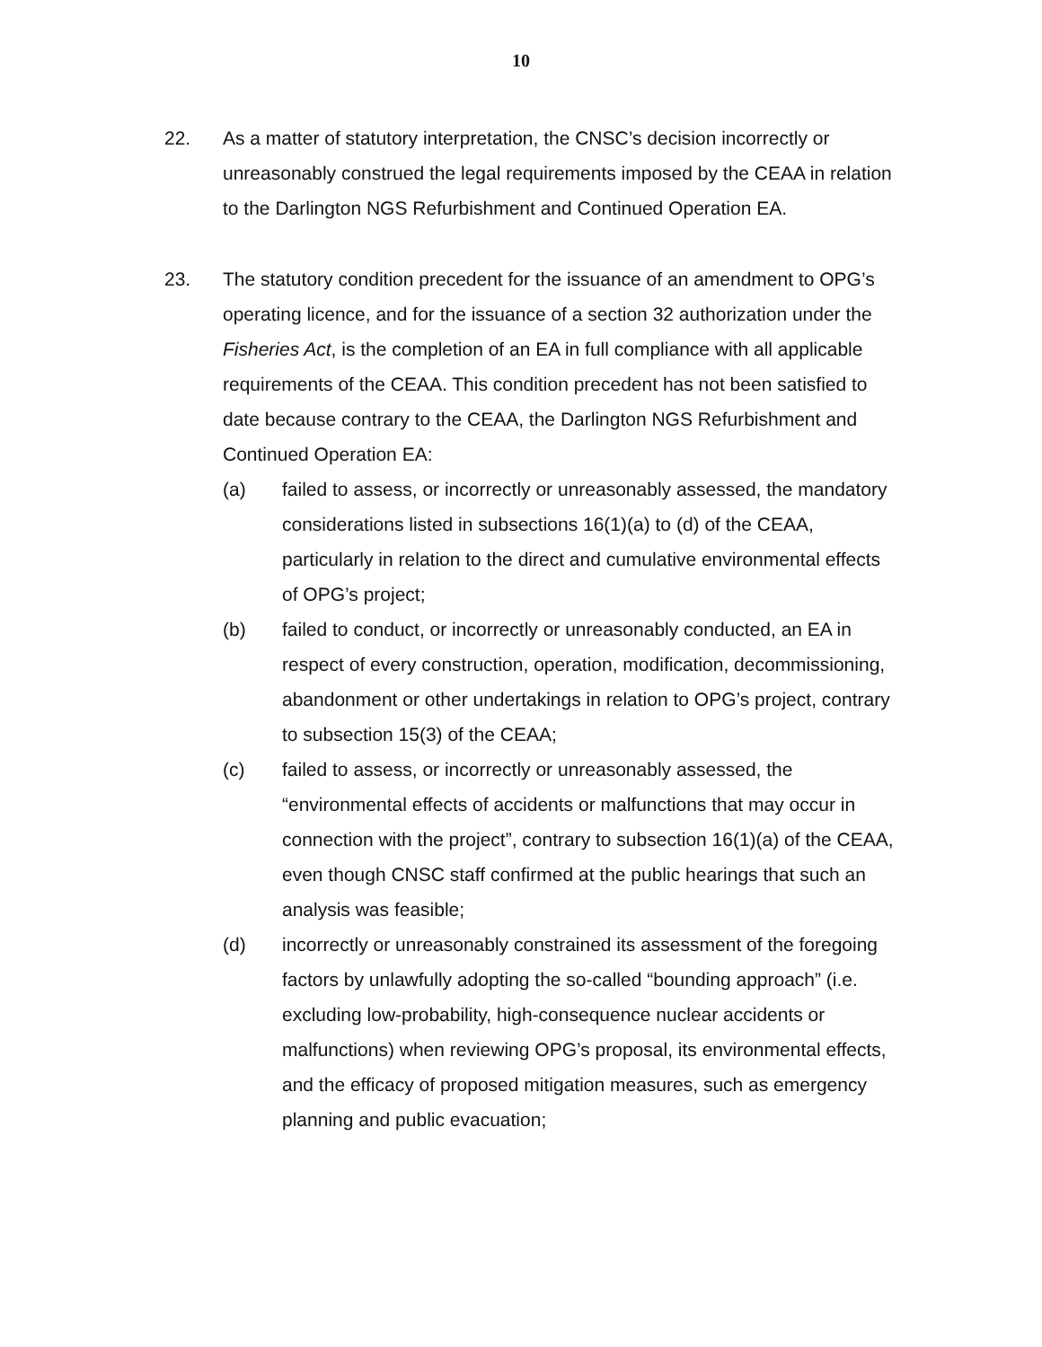10
22. As a matter of statutory interpretation, the CNSC’s decision incorrectly or unreasonably construed the legal requirements imposed by the CEAA in relation to the Darlington NGS Refurbishment and Continued Operation EA.
23. The statutory condition precedent for the issuance of an amendment to OPG’s operating licence, and for the issuance of a section 32 authorization under the Fisheries Act, is the completion of an EA in full compliance with all applicable requirements of the CEAA. This condition precedent has not been satisfied to date because contrary to the CEAA, the Darlington NGS Refurbishment and Continued Operation EA:
(a) failed to assess, or incorrectly or unreasonably assessed, the mandatory considerations listed in subsections 16(1)(a) to (d) of the CEAA, particularly in relation to the direct and cumulative environmental effects of OPG’s project;
(b) failed to conduct, or incorrectly or unreasonably conducted, an EA in respect of every construction, operation, modification, decommissioning, abandonment or other undertakings in relation to OPG’s project, contrary to subsection 15(3) of the CEAA;
(c) failed to assess, or incorrectly or unreasonably assessed, the “environmental effects of accidents or malfunctions that may occur in connection with the project”, contrary to subsection 16(1)(a) of the CEAA, even though CNSC staff confirmed at the public hearings that such an analysis was feasible;
(d) incorrectly or unreasonably constrained its assessment of the foregoing factors by unlawfully adopting the so-called “bounding approach” (i.e. excluding low-probability, high-consequence nuclear accidents or malfunctions) when reviewing OPG’s proposal, its environmental effects, and the efficacy of proposed mitigation measures, such as emergency planning and public evacuation;